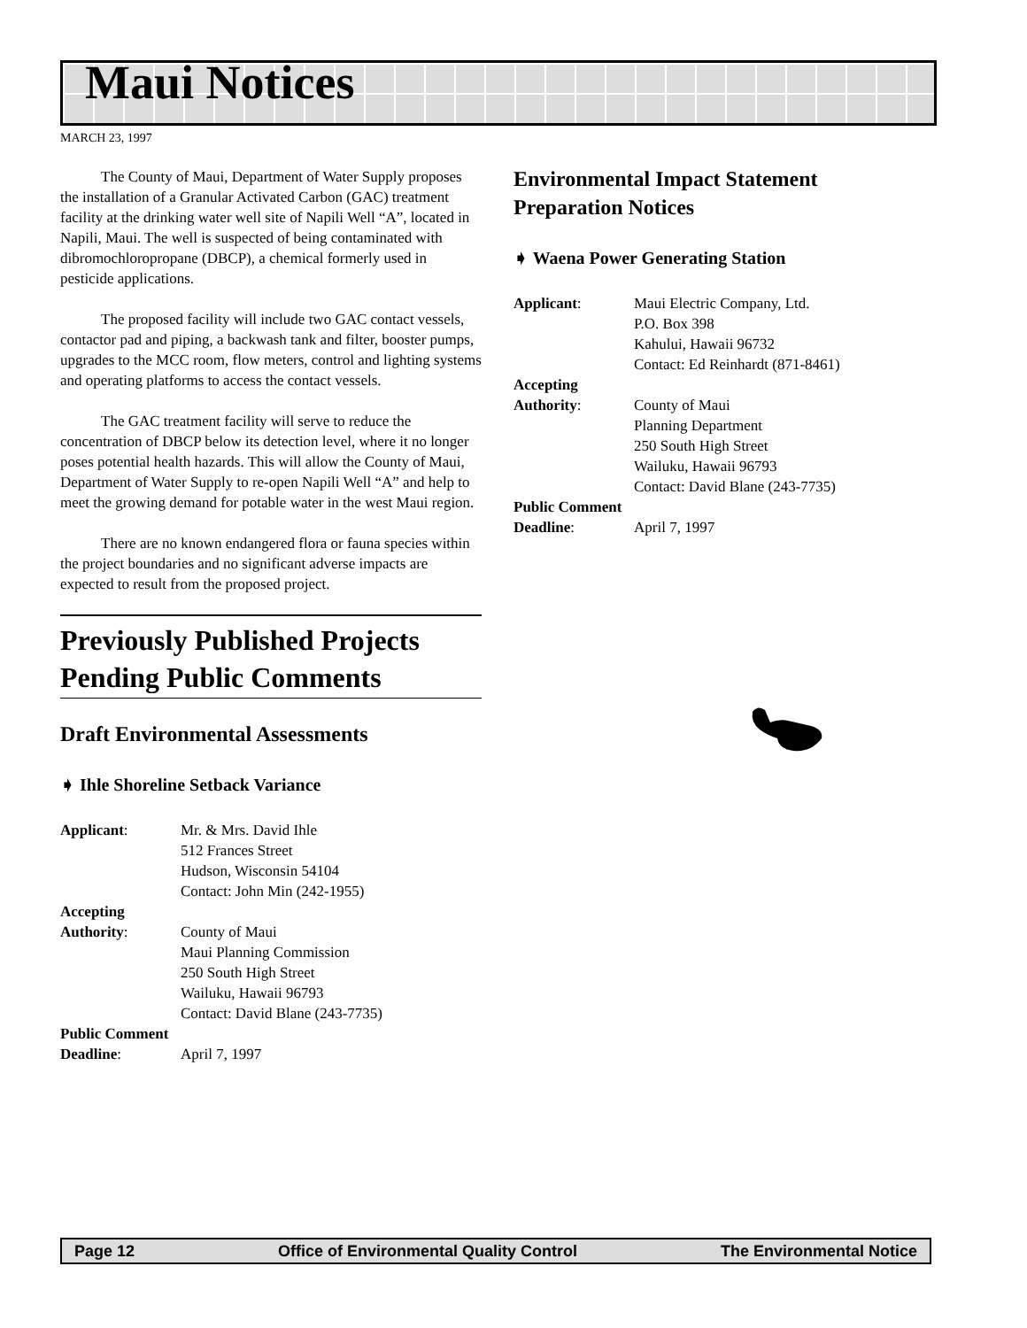Maui Notices
MARCH 23, 1997
The County of Maui, Department of Water Supply proposes the installation of a Granular Activated Carbon (GAC) treatment facility at the drinking water well site of Napili Well “A”, located in Napili, Maui. The well is suspected of being contaminated with dibromochloropropane (DBCP), a chemical formerly used in pesticide applications.
The proposed facility will include two GAC contact vessels, contactor pad and piping, a backwash tank and filter, booster pumps, upgrades to the MCC room, flow meters, control and lighting systems and operating platforms to access the contact vessels.
The GAC treatment facility will serve to reduce the concentration of DBCP below its detection level, where it no longer poses potential health hazards. This will allow the County of Maui, Department of Water Supply to re-open Napili Well “A” and help to meet the growing demand for potable water in the west Maui region.
There are no known endangered flora or fauna species within the project boundaries and no significant adverse impacts are expected to result from the proposed project.
Previously Published Projects Pending Public Comments
Draft Environmental Assessments
➧ Ihle Shoreline Setback Variance
Applicant:
Mr. & Mrs. David Ihle
512 Frances Street
Hudson, Wisconsin 54104
Contact: John Min (242-1955)
Accepting
Authority:
County of Maui
Maui Planning Commission
250 South High Street
Wailuku, Hawaii 96793
Contact: David Blane (243-7735)
Public Comment
Deadline:
April 7, 1997
Environmental Impact Statement Preparation Notices
➧ Waena Power Generating Station
Applicant:
Maui Electric Company, Ltd.
P.O. Box 398
Kahului, Hawaii 96732
Contact: Ed Reinhardt (871-8461)
Accepting
Authority:
County of Maui
Planning Department
250 South High Street
Wailuku, Hawaii 96793
Contact: David Blane (243-7735)
Public Comment
Deadline:
April 7, 1997
Page 12 Office of Environmental Quality Control The Environmental Notice